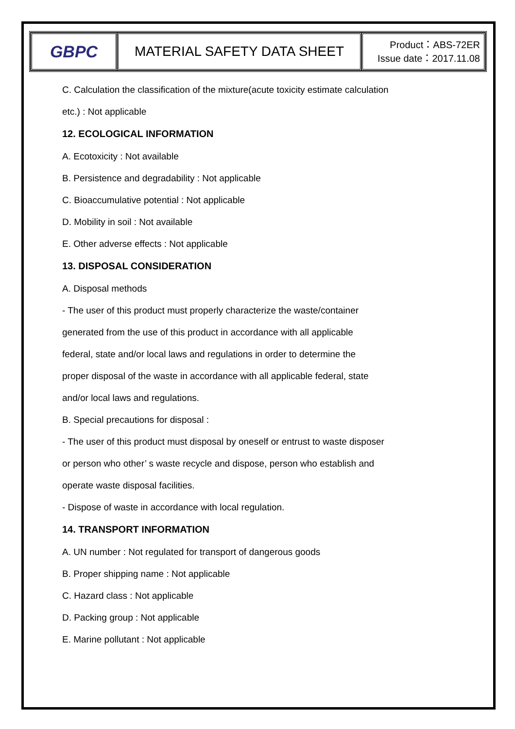| GBPC | MATERIAL SAFETY DATA SHEET | Product：ABS-72ER Issue date：2017.11.08 |
C. Calculation the classification of the mixture(acute toxicity estimate calculation
etc.) : Not applicable
12. ECOLOGICAL INFORMATION
A. Ecotoxicity : Not available
B. Persistence and degradability : Not applicable
C. Bioaccumulative potential : Not applicable
D. Mobility in soil : Not available
E. Other adverse effects : Not applicable
13. DISPOSAL CONSIDERATION
A. Disposal methods
- The user of this product must properly characterize the waste/container
generated from the use of this product in accordance with all applicable
federal, state and/or local laws and regulations in order to determine the
proper disposal of the waste in accordance with all applicable federal, state
and/or local laws and regulations.
B. Special precautions for disposal :
- The user of this product must disposal by oneself or entrust to waste disposer
or person who other’ s waste recycle and dispose, person who establish and
operate waste disposal facilities.
- Dispose of waste in accordance with local regulation.
14. TRANSPORT INFORMATION
A. UN number : Not regulated for transport of dangerous goods
B. Proper shipping name : Not applicable
C. Hazard class : Not applicable
D. Packing group : Not applicable
E. Marine pollutant : Not applicable